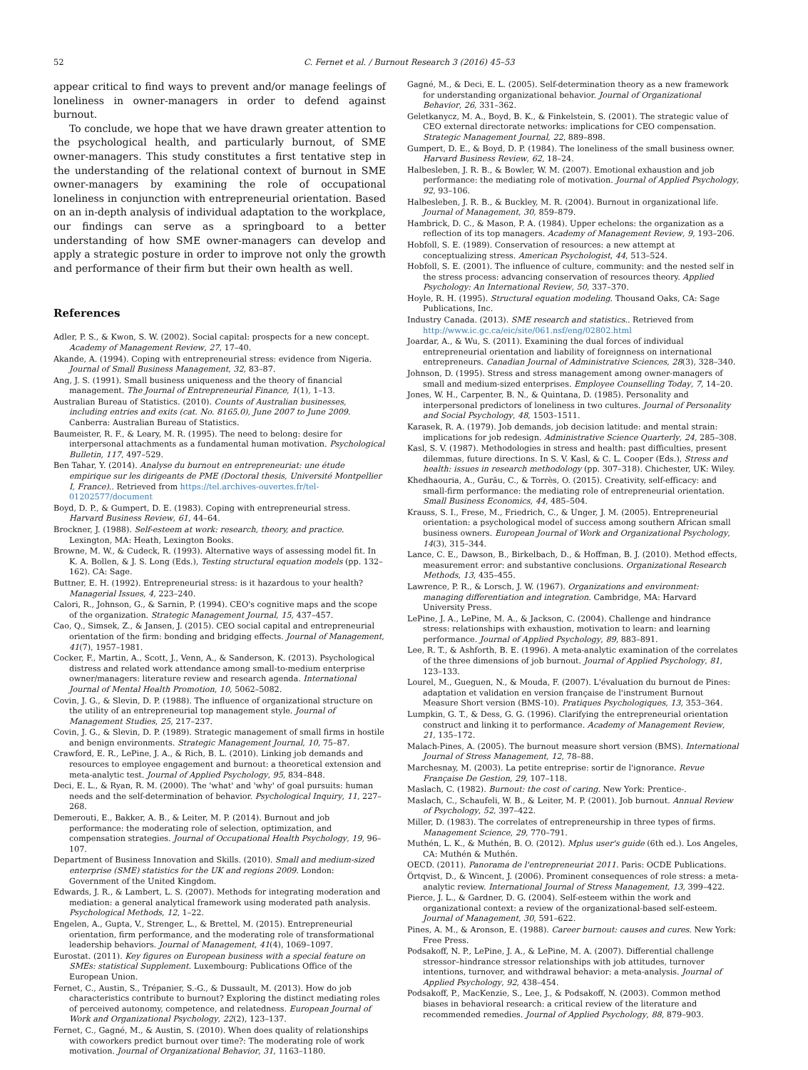52 C. Fernet et al. / Burnout Research 3 (2016) 45–53
appear critical to find ways to prevent and/or manage feelings of loneliness in owner-managers in order to defend against burnout.
To conclude, we hope that we have drawn greater attention to the psychological health, and particularly burnout, of SME owner-managers. This study constitutes a first tentative step in the understanding of the relational context of burnout in SME owner-managers by examining the role of occupational loneliness in conjunction with entrepreneurial orientation. Based on an in-depth analysis of individual adaptation to the workplace, our findings can serve as a springboard to a better understanding of how SME owner-managers can develop and apply a strategic posture in order to improve not only the growth and performance of their firm but their own health as well.
References
Adler, P. S., & Kwon, S. W. (2002). Social capital: prospects for a new concept. Academy of Management Review, 27, 17–40.
Akande, A. (1994). Coping with entrepreneurial stress: evidence from Nigeria. Journal of Small Business Management, 32, 83–87.
Ang, J. S. (1991). Small business uniqueness and the theory of financial management. The Journal of Entrepreneurial Finance, 1(1), 1–13.
Australian Bureau of Statistics. (2010). Counts of Australian businesses, including entries and exits (cat. No. 8165.0), June 2007 to June 2009. Canberra: Australian Bureau of Statistics.
Baumeister, R. F., & Leary, M. R. (1995). The need to belong: desire for interpersonal attachments as a fundamental human motivation. Psychological Bulletin, 117, 497–529.
Ben Tahar, Y. (2014). Analyse du burnout en entrepreneuriat: une étude empirique sur les dirigeants de PME (Doctoral thesis, Université Montpellier I, France).. Retrieved from https://tel.archives-ouvertes.fr/tel-01202577/document
Boyd, D. P., & Gumpert, D. E. (1983). Coping with entrepreneurial stress. Harvard Business Review, 61, 44–64.
Brockner, J. (1988). Self-esteem at work: research, theory, and practice. Lexington, MA: Heath, Lexington Books.
Browne, M. W., & Cudeck, R. (1993). Alternative ways of assessing model fit. In K. A. Bollen, & J. S. Long (Eds.), Testing structural equation models (pp. 132–162). CA: Sage.
Buttner, E. H. (1992). Entrepreneurial stress: is it hazardous to your health? Managerial Issues, 4, 223–240.
Calori, R., Johnson, G., & Sarnin, P. (1994). CEO's cognitive maps and the scope of the organization. Strategic Management Journal, 15, 437–457.
Cao, Q., Simsek, Z., & Jansen, J. (2015). CEO social capital and entrepreneurial orientation of the firm: bonding and bridging effects. Journal of Management, 41(7), 1957–1981.
Cocker, F., Martin, A., Scott, J., Venn, A., & Sanderson, K. (2013). Psychological distress and related work attendance among small-to-medium enterprise owner/managers: literature review and research agenda. International Journal of Mental Health Promotion, 10, 5062–5082.
Covin, J. G., & Slevin, D. P. (1988). The influence of organizational structure on the utility of an entrepreneurial top management style. Journal of Management Studies, 25, 217–237.
Covin, J. G., & Slevin, D. P. (1989). Strategic management of small firms in hostile and benign environments. Strategic Management Journal, 10, 75–87.
Crawford, E. R., LePine, J. A., & Rich, B. L. (2010). Linking job demands and resources to employee engagement and burnout: a theoretical extension and meta-analytic test. Journal of Applied Psychology, 95, 834–848.
Deci, E. L., & Ryan, R. M. (2000). The 'what' and 'why' of goal pursuits: human needs and the self-determination of behavior. Psychological Inquiry, 11, 227–268.
Demerouti, E., Bakker, A. B., & Leiter, M. P. (2014). Burnout and job performance: the moderating role of selection, optimization, and compensation strategies. Journal of Occupational Health Psychology, 19, 96–107.
Department of Business Innovation and Skills. (2010). Small and medium-sized enterprise (SME) statistics for the UK and regions 2009. London: Government of the United Kingdom.
Edwards, J. R., & Lambert, L. S. (2007). Methods for integrating moderation and mediation: a general analytical framework using moderated path analysis. Psychological Methods, 12, 1–22.
Engelen, A., Gupta, V., Strenger, L., & Brettel, M. (2015). Entrepreneurial orientation, firm performance, and the moderating role of transformational leadership behaviors. Journal of Management, 41(4), 1069–1097.
Eurostat. (2011). Key figures on European business with a special feature on SMEs: statistical Supplement. Luxembourg: Publications Office of the European Union.
Fernet, C., Austin, S., Trépanier, S.-G., & Dussault, M. (2013). How do job characteristics contribute to burnout? Exploring the distinct mediating roles of perceived autonomy, competence, and relatedness. European Journal of Work and Organizational Psychology, 22(2), 123–137.
Fernet, C., Gagné, M., & Austin, S. (2010). When does quality of relationships with coworkers predict burnout over time?: The moderating role of work motivation. Journal of Organizational Behavior, 31, 1163–1180.
Gagné, M., & Deci, E. L. (2005). Self-determination theory as a new framework for understanding organizational behavior. Journal of Organizational Behavior, 26, 331–362.
Geletkanycz, M. A., Boyd, B. K., & Finkelstein, S. (2001). The strategic value of CEO external directorate networks: implications for CEO compensation. Strategic Management Journal, 22, 889–898.
Gumpert, D. E., & Boyd, D. P. (1984). The loneliness of the small business owner. Harvard Business Review, 62, 18–24.
Halbesleben, J. R. B., & Bowler, W. M. (2007). Emotional exhaustion and job performance: the mediating role of motivation. Journal of Applied Psychology, 92, 93–106.
Halbesleben, J. R. B., & Buckley, M. R. (2004). Burnout in organizational life. Journal of Management, 30, 859–879.
Hambrick, D. C., & Mason, P. A. (1984). Upper echelons: the organization as a reflection of its top managers. Academy of Management Review, 9, 193–206.
Hobfoll, S. E. (1989). Conservation of resources: a new attempt at conceptualizing stress. American Psychologist, 44, 513–524.
Hobfoll, S. E. (2001). The influence of culture, community: and the nested self in the stress process: advancing conservation of resources theory. Applied Psychology: An International Review, 50, 337–370.
Hoyle, R. H. (1995). Structural equation modeling. Thousand Oaks, CA: Sage Publications, Inc.
Industry Canada. (2013). SME research and statistics.. Retrieved from http://www.ic.gc.ca/eic/site/061.nsf/eng/02802.html
Joardar, A., & Wu, S. (2011). Examining the dual forces of individual entrepreneurial orientation and liability of foreignness on international entrepreneurs. Canadian Journal of Administrative Sciences, 28(3), 328–340.
Johnson, D. (1995). Stress and stress management among owner-managers of small and medium-sized enterprises. Employee Counselling Today, 7, 14–20.
Jones, W. H., Carpenter, B. N., & Quintana, D. (1985). Personality and interpersonal predictors of loneliness in two cultures. Journal of Personality and Social Psychology, 48, 1503–1511.
Karasek, R. A. (1979). Job demands, job decision latitude: and mental strain: implications for job redesign. Administrative Science Quarterly, 24, 285–308.
Kasl, S. V. (1987). Methodologies in stress and health: past difficulties, present dilemmas, future directions. In S. V. Kasl, & C. L. Cooper (Eds.), Stress and health: issues in research methodology (pp. 307–318). Chichester, UK: Wiley.
Khedhaouria, A., Gurău, C., & Torrès, O. (2015). Creativity, self-efficacy: and small-firm performance: the mediating role of entrepreneurial orientation. Small Business Economics, 44, 485–504.
Krauss, S. I., Frese, M., Friedrich, C., & Unger, J. M. (2005). Entrepreneurial orientation: a psychological model of success among southern African small business owners. European Journal of Work and Organizational Psychology, 14(3), 315–344.
Lance, C. E., Dawson, B., Birkelbach, D., & Hoffman, B. J. (2010). Method effects, measurement error: and substantive conclusions. Organizational Research Methods, 13, 435–455.
Lawrence, P. R., & Lorsch, J. W. (1967). Organizations and environment: managing differentiation and integration. Cambridge, MA: Harvard University Press.
LePine, J. A., LePine, M. A., & Jackson, C. (2004). Challenge and hindrance stress: relationships with exhaustion, motivation to learn: and learning performance. Journal of Applied Psychology, 89, 883–891.
Lee, R. T., & Ashforth, B. E. (1996). A meta-analytic examination of the correlates of the three dimensions of job burnout. Journal of Applied Psychology, 81, 123–133.
Lourel, M., Gueguen, N., & Mouda, F. (2007). L'évaluation du burnout de Pines: adaptation et validation en version française de l'instrument Burnout Measure Short version (BMS-10). Pratiques Psychologiques, 13, 353–364.
Lumpkin, G. T., & Dess, G. G. (1996). Clarifying the entrepreneurial orientation construct and linking it to performance. Academy of Management Review, 21, 135–172.
Malach-Pines, A. (2005). The burnout measure short version (BMS). International Journal of Stress Management, 12, 78–88.
Marchesnay, M. (2003). La petite entreprise: sortir de l'ignorance. Revue Française De Gestion, 29, 107–118.
Maslach, C. (1982). Burnout: the cost of caring. New York: Prentice-.
Maslach, C., Schaufeli, W. B., & Leiter, M. P. (2001). Job burnout. Annual Review of Psychology, 52, 397–422.
Miller, D. (1983). The correlates of entrepreneurship in three types of firms. Management Science, 29, 770–791.
Muthén, L. K., & Muthén, B. O. (2012). Mplus user's guide (6th ed.). Los Angeles, CA: Muthén & Muthén.
OECD. (2011). Panorama de l'entrepreneuriat 2011. Paris: OCDE Publications.
Örtqvist, D., & Wincent, J. (2006). Prominent consequences of role stress: a meta-analytic review. International Journal of Stress Management, 13, 399–422.
Pierce, J. L., & Gardner, D. G. (2004). Self-esteem within the work and organizational context: a review of the organizational-based self-esteem. Journal of Management, 30, 591–622.
Pines, A. M., & Aronson, E. (1988). Career burnout: causes and cures. New York: Free Press.
Podsakoff, N. P., LePine, J. A., & LePine, M. A. (2007). Differential challenge stressor–hindrance stressor relationships with job attitudes, turnover intentions, turnover, and withdrawal behavior: a meta-analysis. Journal of Applied Psychology, 92, 438–454.
Podsakoff, P., MacKenzie, S., Lee, J., & Podsakoff, N. (2003). Common method biases in behavioral research: a critical review of the literature and recommended remedies. Journal of Applied Psychology, 88, 879–903.